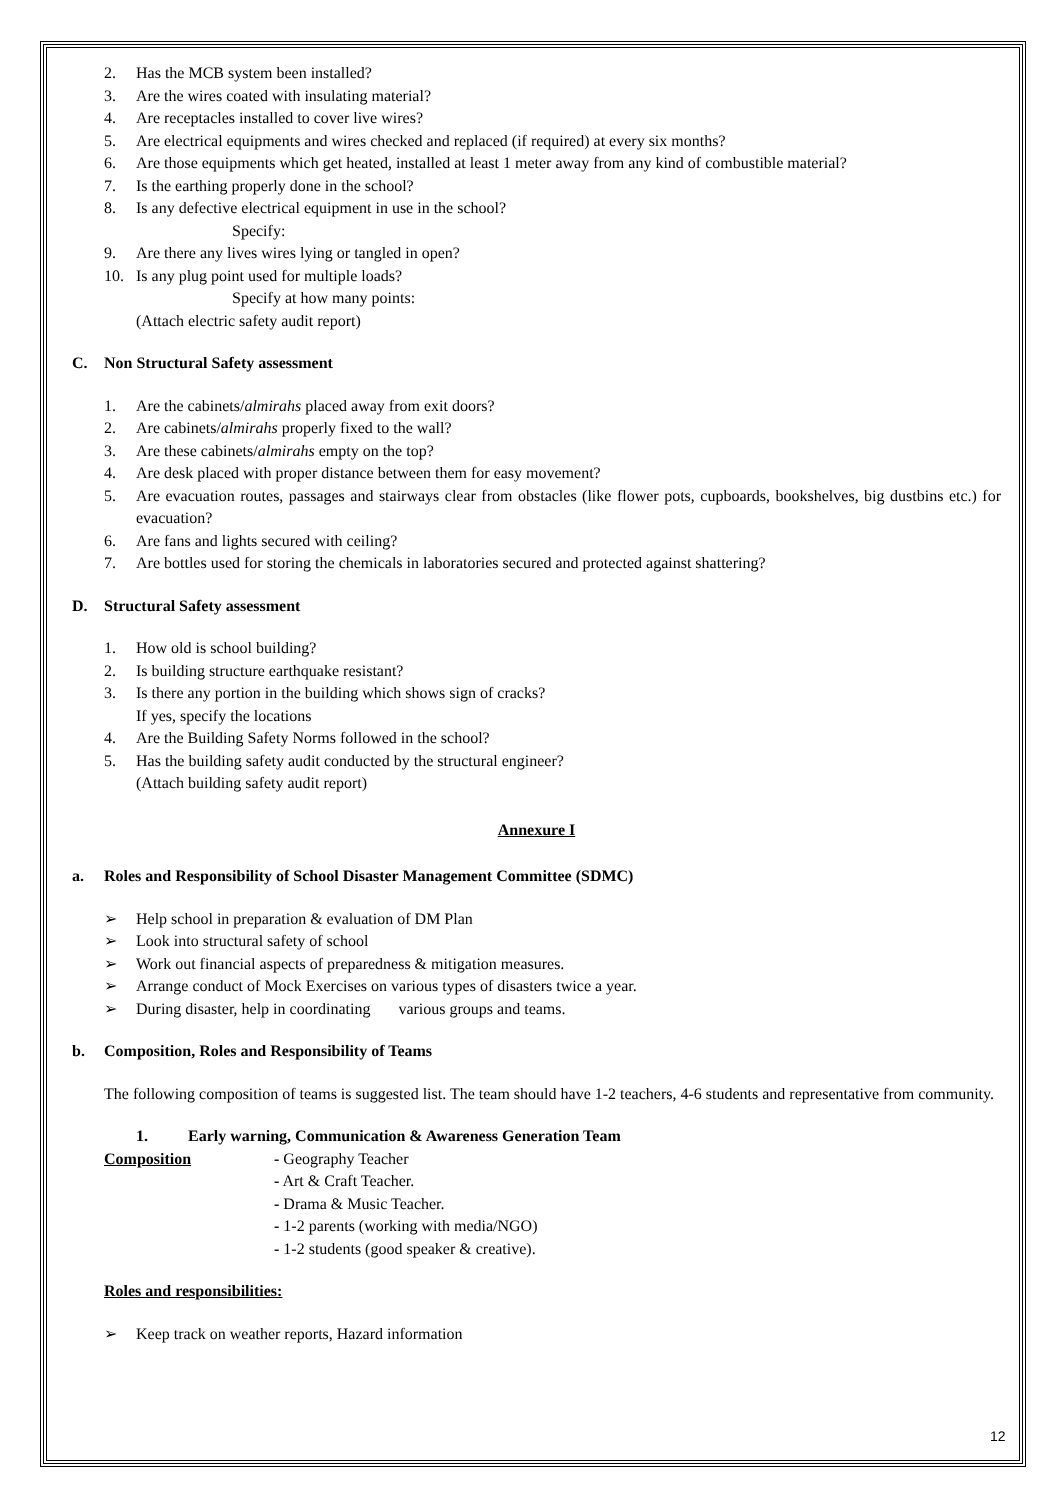2. Has the MCB system been installed?
3. Are the wires coated with insulating material?
4. Are receptacles installed to cover live wires?
5. Are electrical equipments and wires checked and replaced (if required) at every six months?
6. Are those equipments which get heated, installed at least 1 meter away from any kind of combustible material?
7. Is the earthing properly done in the school?
8. Is any defective electrical equipment in use in the school?
Specify:
9. Are there any lives wires lying or tangled in open?
10. Is any plug point used for multiple loads?
Specify at how many points:
(Attach electric safety audit report)
C. Non Structural Safety assessment
1. Are the cabinets/almirahs placed away from exit doors?
2. Are cabinets/almirahs properly fixed to the wall?
3. Are these cabinets/almirahs empty on the top?
4. Are desk placed with proper distance between them for easy movement?
5. Are evacuation routes, passages and stairways clear from obstacles (like flower pots, cupboards, bookshelves, big dustbins etc.) for evacuation?
6. Are fans and lights secured with ceiling?
7. Are bottles used for storing the chemicals in laboratories secured and protected against shattering?
D. Structural Safety assessment
1. How old is school building?
2. Is building structure earthquake resistant?
3. Is there any portion in the building which shows sign of cracks?
If yes, specify the locations
4. Are the Building Safety Norms followed in the school?
5. Has the building safety audit conducted by the structural engineer?
(Attach building safety audit report)
Annexure I
a. Roles and Responsibility of School Disaster Management Committee (SDMC)
➢ Help school in preparation & evaluation of DM Plan
➢ Look into structural safety of school
➢ Work out financial aspects of preparedness & mitigation measures.
➢ Arrange conduct of Mock Exercises on various types of disasters twice a year.
➢ During disaster, help in coordinating various groups and teams.
b. Composition, Roles and Responsibility of Teams
The following composition of teams is suggested list. The team should have 1-2 teachers, 4-6 students and representative from community.
1. Early warning, Communication & Awareness Generation Team
Composition - Geography Teacher
- Art & Craft Teacher.
- Drama & Music Teacher.
- 1-2 parents (working with media/NGO)
- 1-2 students (good speaker & creative).
Roles and responsibilities:
➢ Keep track on weather reports, Hazard information
12